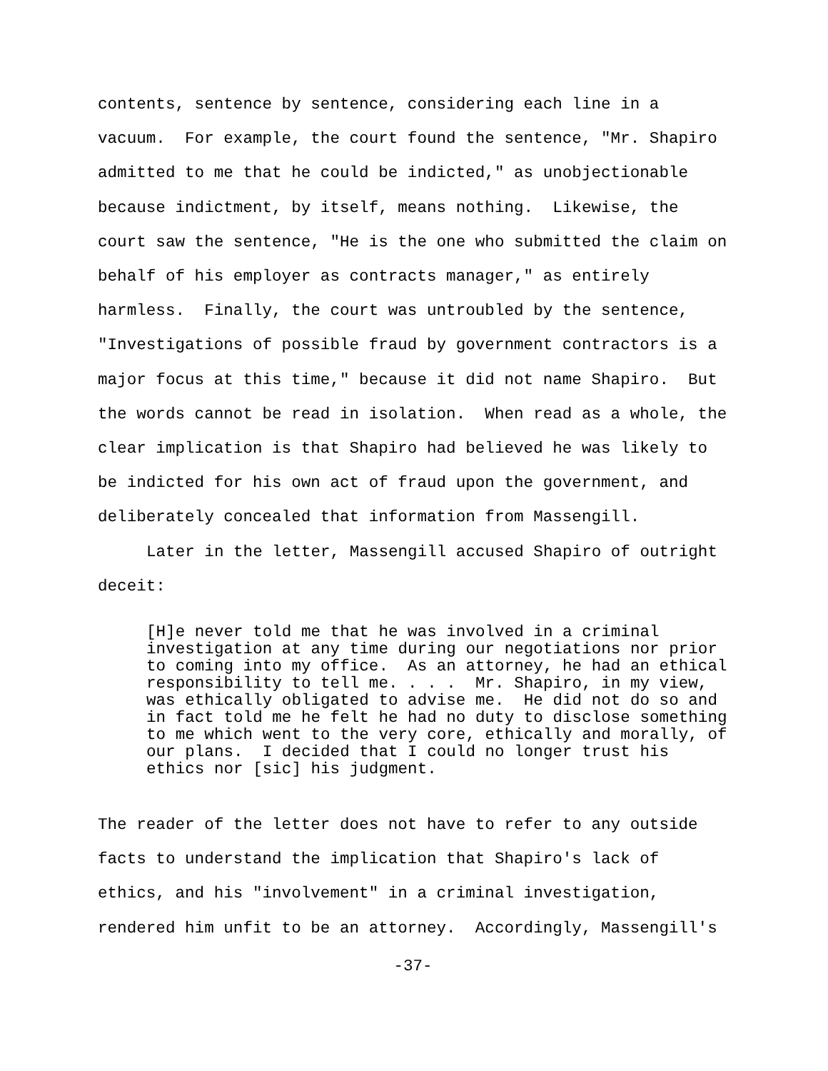contents, sentence by sentence, considering each line in a vacuum. For example, the court found the sentence, "Mr. Shapiro admitted to me that he could be indicted," as unobjectionable because indictment, by itself, means nothing. Likewise, the court saw the sentence, "He is the one who submitted the claim on behalf of his employer as contracts manager," as entirely harmless. Finally, the court was untroubled by the sentence, "Investigations of possible fraud by government contractors is a major focus at this time," because it did not name Shapiro. But the words cannot be read in isolation. When read as a whole, the clear implication is that Shapiro had believed he was likely to be indicted for his own act of fraud upon the government, and deliberately concealed that information from Massengill.
Later in the letter, Massengill accused Shapiro of outright deceit:
[H]e never told me that he was involved in a criminal investigation at any time during our negotiations nor prior to coming into my office. As an attorney, he had an ethical responsibility to tell me. . . . Mr. Shapiro, in my view, was ethically obligated to advise me. He did not do so and in fact told me he felt he had no duty to disclose something to me which went to the very core, ethically and morally, of our plans. I decided that I could no longer trust his ethics nor [sic] his judgment.
The reader of the letter does not have to refer to any outside facts to understand the implication that Shapiro's lack of ethics, and his "involvement" in a criminal investigation, rendered him unfit to be an attorney. Accordingly, Massengill's
-37-